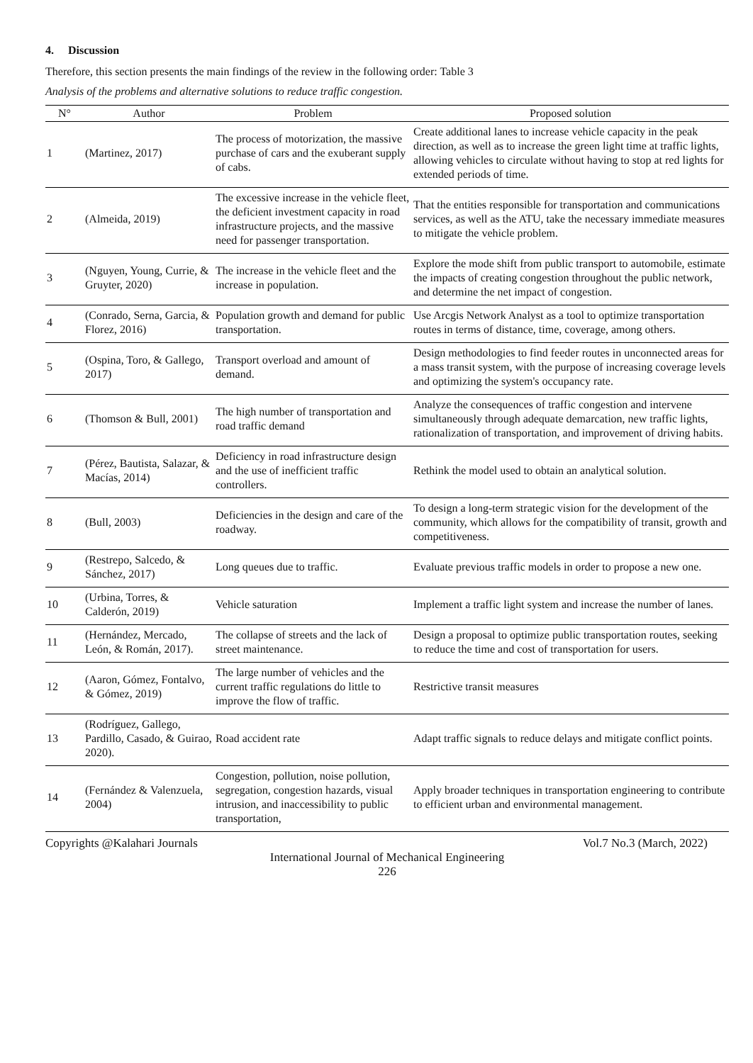4. Discussion
Therefore, this section presents the main findings of the review in the following order: Table 3
Analysis of the problems and alternative solutions to reduce traffic congestion.
| N° | Author | Problem | Proposed solution |
| --- | --- | --- | --- |
| 1 | (Martinez, 2017) | The process of motorization, the massive purchase of cars and the exuberant supply of cabs. | Create additional lanes to increase vehicle capacity in the peak direction, as well as to increase the green light time at traffic lights, allowing vehicles to circulate without having to stop at red lights for extended periods of time. |
| 2 | (Almeida, 2019) | The excessive increase in the vehicle fleet, the deficient investment capacity in road infrastructure projects, and the massive need for passenger transportation. | That the entities responsible for transportation and communications services, as well as the ATU, take the necessary immediate measures to mitigate the vehicle problem. |
| 3 | (Nguyen, Young, Currie, & Gruyter, 2020) | The increase in the vehicle fleet and the increase in population. | Explore the mode shift from public transport to automobile, estimate the impacts of creating congestion throughout the public network, and determine the net impact of congestion. |
| 4 | (Conrado, Serna, Garcia, & Florez, 2016) | Population growth and demand for public transportation. | Use Arcgis Network Analyst as a tool to optimize transportation routes in terms of distance, time, coverage, among others. |
| 5 | (Ospina, Toro, & Gallego, 2017) | Transport overload and amount of demand. | Design methodologies to find feeder routes in unconnected areas for a mass transit system, with the purpose of increasing coverage levels and optimizing the system's occupancy rate. |
| 6 | (Thomson & Bull, 2001) | The high number of transportation and road traffic demand | Analyze the consequences of traffic congestion and intervene simultaneously through adequate demarcation, new traffic lights, rationalization of transportation, and improvement of driving habits. |
| 7 | (Pérez, Bautista, Salazar, & Macías, 2014) | Deficiency in road infrastructure design and the use of inefficient traffic controllers. | Rethink the model used to obtain an analytical solution. |
| 8 | (Bull, 2003) | Deficiencies in the design and care of the roadway. | To design a long-term strategic vision for the development of the community, which allows for the compatibility of transit, growth and competitiveness. |
| 9 | (Restrepo, Salcedo, & Sánchez, 2017) | Long queues due to traffic. | Evaluate previous traffic models in order to propose a new one. |
| 10 | (Urbina, Torres, & Calderón, 2019) | Vehicle saturation | Implement a traffic light system and increase the number of lanes. |
| 11 | (Hernández, Mercado, León, & Román, 2017). | The collapse of streets and the lack of street maintenance. | Design a proposal to optimize public transportation routes, seeking to reduce the time and cost of transportation for users. |
| 12 | (Aaron, Gómez, Fontalvo, & Gómez, 2019) | The large number of vehicles and the current traffic regulations do little to improve the flow of traffic. | Restrictive transit measures |
| 13 | (Rodríguez, Gallego, Pardillo, Casado, & Guirao, 2020). | Road accident rate | Adapt traffic signals to reduce delays and mitigate conflict points. |
| 14 | (Fernández & Valenzuela, 2004) | Congestion, pollution, noise pollution, segregation, congestion hazards, visual intrusion, and inaccessibility to public transportation, | Apply broader techniques in transportation engineering to contribute to efficient urban and environmental management. |
Copyrights @Kalahari Journals Vol.7 No.3 (March, 2022)
International Journal of Mechanical Engineering
226